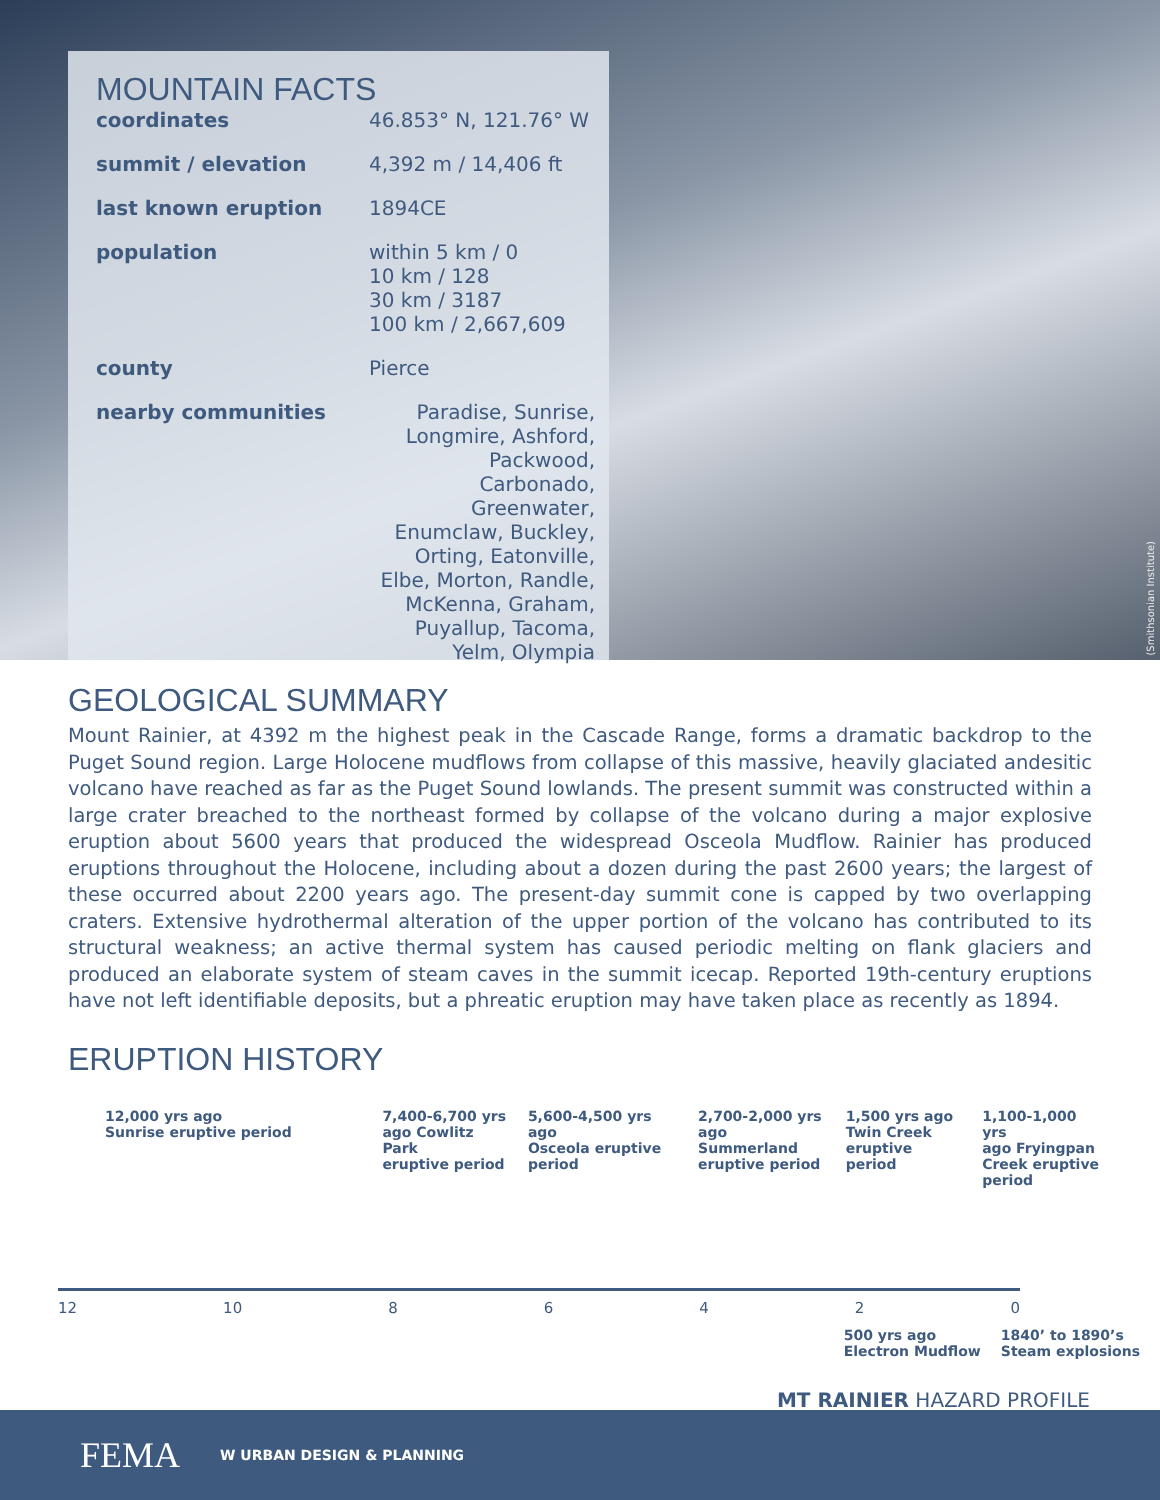MOUNTAIN FACTS
| coordinates | 46.853° N, 121.76° W |
| summit / elevation | 4,392 m / 14,406 ft |
| last known eruption | 1894CE |
| population | within 5 km / 0 10 km / 128 30 km / 3187 100 km / 2,667,609 |
| county | Pierce |
| nearby communities | Paradise, Sunrise, Longmire, Ashford, Packwood, Carbonado, Greenwater, Enumclaw, Buckley, Orting, Eatonville, Elbe, Morton, Randle, McKenna, Graham, Puyallup, Tacoma, Yelm, Olympia |
(Smithsonian Institute)
GEOLOGICAL SUMMARY
Mount Rainier, at 4392 m the highest peak in the Cascade Range, forms a dramatic backdrop to the Puget Sound region. Large Holocene mudflows from collapse of this massive, heavily glaciated andesitic volcano have reached as far as the Puget Sound lowlands. The present summit was constructed within a large crater breached to the northeast formed by collapse of the volcano during a major explosive eruption about 5600 years that produced the widespread Osceola Mudflow. Rainier has produced eruptions throughout the Holocene, including about a dozen during the past 2600 years; the largest of these occurred about 2200 years ago. The present-day summit cone is capped by two overlapping craters. Extensive hydrothermal alteration of the upper portion of the volcano has contributed to its structural weakness; an active thermal system has caused periodic melting on flank glaciers and produced an elaborate system of steam caves in the summit icecap. Reported 19th-century eruptions have not left identifiable deposits, but a phreatic eruption may have taken place as recently as 1894.
ERUPTION HISTORY
12,000 yrs ago
Sunrise eruptive period
7,400-6,700 yrs
ago Cowlitz Park
eruptive period
5,600-4,500 yrs ago
Osceola eruptive
period
2,700-2,000 yrs
ago Summerland
eruptive period
1,500 yrs ago
Twin Creek
eruptive period
1,100-1,000 yrs
ago Fryingpan
Creek eruptive
period
12 10 86420
500 yrs ago
Electron Mudflow
1840’ to 1890’s
Steam explosions
MT RAINIER HAZARD PROFILE
FEMA W URBAN DESIGN & PLANNING